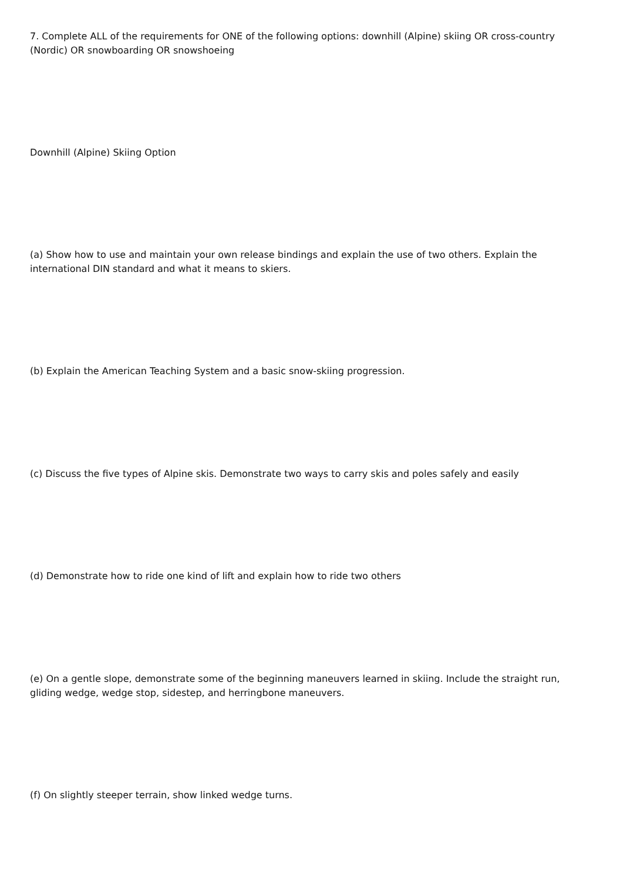7. Complete ALL of the requirements for ONE of the following options: downhill (Alpine) skiing OR cross-country (Nordic) OR snowboarding OR snowshoeing
Downhill (Alpine) Skiing Option
(a) Show how to use and maintain your own release bindings and explain the use of two others. Explain the international DIN standard and what it means to skiers.
(b) Explain the American Teaching System and a basic snow-skiing progression.
(c) Discuss the five types of Alpine skis. Demonstrate two ways to carry skis and poles safely and easily
(d) Demonstrate how to ride one kind of lift and explain how to ride two others
(e) On a gentle slope, demonstrate some of the beginning maneuvers learned in skiing. Include the straight run, gliding wedge, wedge stop, sidestep, and herringbone maneuvers.
(f) On slightly steeper terrain, show linked wedge turns.